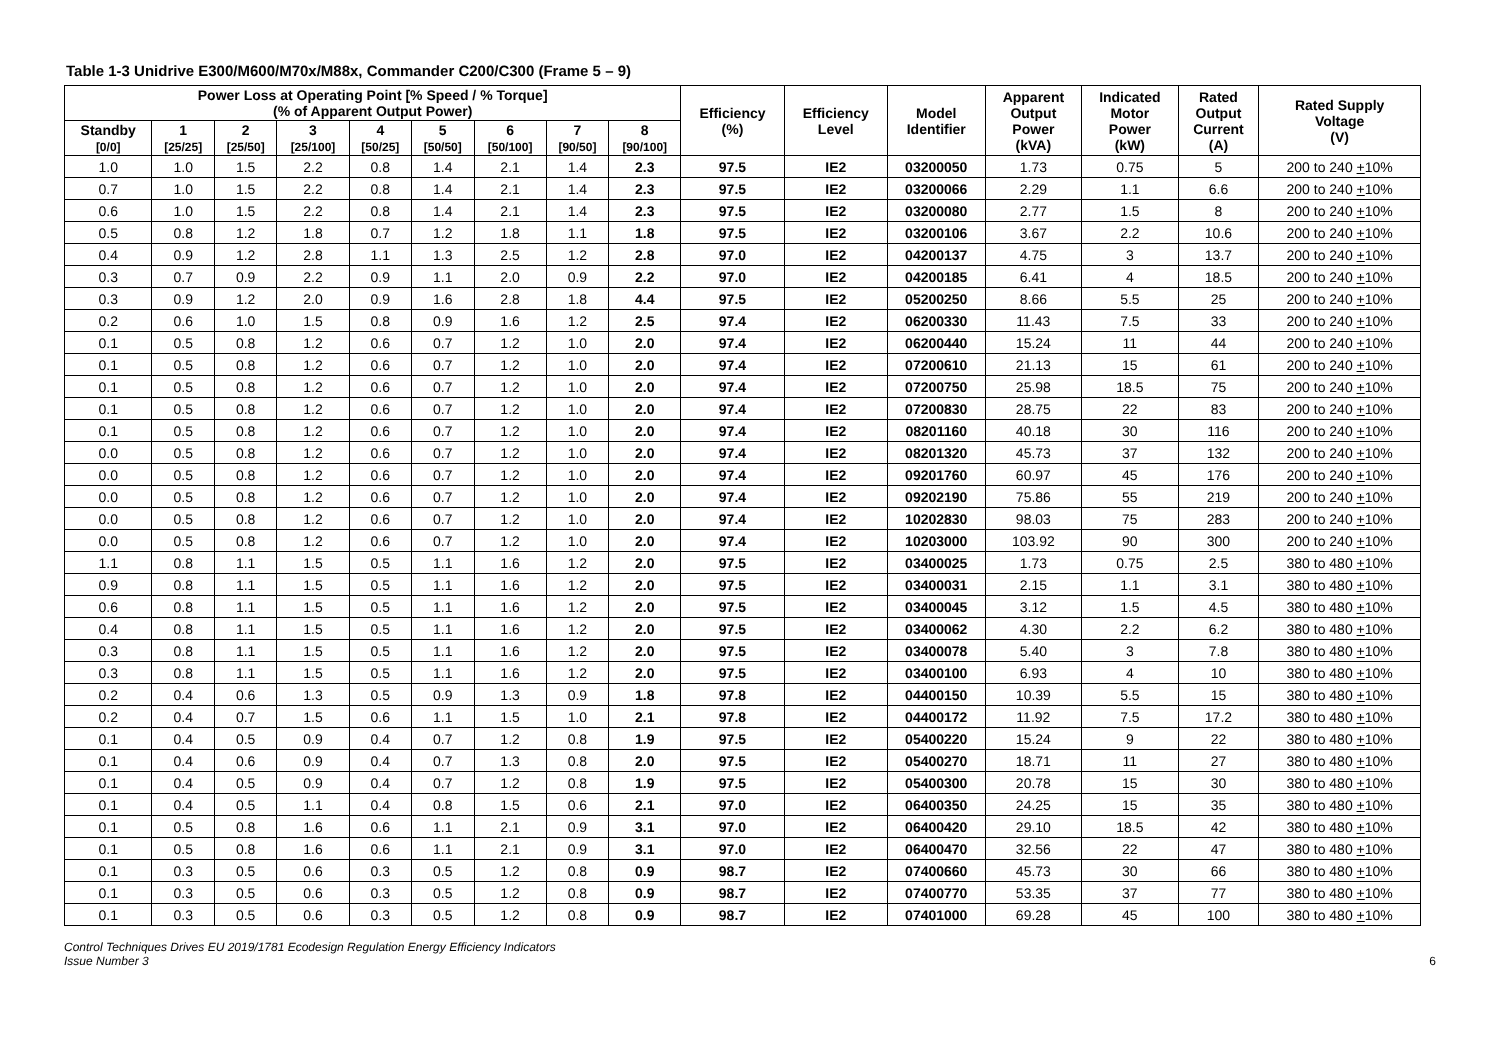Table 1-3 Unidrive E300/M600/M70x/M88x, Commander C200/C300 (Frame 5 – 9)
| Power Loss at Operating Point [% Speed / % Torque] (% of Apparent Output Power) | | | | | | | | | Efficiency (%) | Efficiency Level | Model Identifier | Apparent Output Power (kVA) | Indicated Motor Power (kW) | Rated Output Current (A) | Rated Supply Voltage (V) |
| --- | --- | --- | --- | --- | --- | --- | --- | --- | --- | --- | --- | --- | --- | --- | --- |
| Standby [0/0] | 1 [25/25] | 2 [25/50] | 3 [25/100] | 4 [50/25] | 5 [50/50] | 6 [50/100] | 7 [90/50] | 8 [90/100] | | | | | | | |
| 1.0 | 1.0 | 1.5 | 2.2 | 0.8 | 1.4 | 2.1 | 1.4 | 2.3 | 97.5 | IE2 | 03200050 | 1.73 | 0.75 | 5 | 200 to 240 + 10% |
| 0.7 | 1.0 | 1.5 | 2.2 | 0.8 | 1.4 | 2.1 | 1.4 | 2.3 | 97.5 | IE2 | 03200066 | 2.29 | 1.1 | 6.6 | 200 to 240 + 10% |
| 0.6 | 1.0 | 1.5 | 2.2 | 0.8 | 1.4 | 2.1 | 1.4 | 2.3 | 97.5 | IE2 | 03200080 | 2.77 | 1.5 | 8 | 200 to 240 + 10% |
| 0.5 | 0.8 | 1.2 | 1.8 | 0.7 | 1.2 | 1.8 | 1.1 | 1.8 | 97.5 | IE2 | 03200106 | 3.67 | 2.2 | 10.6 | 200 to 240 + 10% |
| 0.4 | 0.9 | 1.2 | 2.8 | 1.1 | 1.3 | 2.5 | 1.2 | 2.8 | 97.0 | IE2 | 04200137 | 4.75 | 3 | 13.7 | 200 to 240 + 10% |
| 0.3 | 0.7 | 0.9 | 2.2 | 0.9 | 1.1 | 2.0 | 0.9 | 2.2 | 97.0 | IE2 | 04200185 | 6.41 | 4 | 18.5 | 200 to 240 + 10% |
| 0.3 | 0.9 | 1.2 | 2.0 | 0.9 | 1.6 | 2.8 | 1.8 | 4.4 | 97.5 | IE2 | 05200250 | 8.66 | 5.5 | 25 | 200 to 240 + 10% |
| 0.2 | 0.6 | 1.0 | 1.5 | 0.8 | 0.9 | 1.6 | 1.2 | 2.5 | 97.4 | IE2 | 06200330 | 11.43 | 7.5 | 33 | 200 to 240 + 10% |
| 0.1 | 0.5 | 0.8 | 1.2 | 0.6 | 0.7 | 1.2 | 1.0 | 2.0 | 97.4 | IE2 | 06200440 | 15.24 | 11 | 44 | 200 to 240 + 10% |
| 0.1 | 0.5 | 0.8 | 1.2 | 0.6 | 0.7 | 1.2 | 1.0 | 2.0 | 97.4 | IE2 | 07200610 | 21.13 | 15 | 61 | 200 to 240 + 10% |
| 0.1 | 0.5 | 0.8 | 1.2 | 0.6 | 0.7 | 1.2 | 1.0 | 2.0 | 97.4 | IE2 | 07200750 | 25.98 | 18.5 | 75 | 200 to 240 + 10% |
| 0.1 | 0.5 | 0.8 | 1.2 | 0.6 | 0.7 | 1.2 | 1.0 | 2.0 | 97.4 | IE2 | 07200830 | 28.75 | 22 | 83 | 200 to 240 + 10% |
| 0.1 | 0.5 | 0.8 | 1.2 | 0.6 | 0.7 | 1.2 | 1.0 | 2.0 | 97.4 | IE2 | 08201160 | 40.18 | 30 | 116 | 200 to 240 + 10% |
| 0.0 | 0.5 | 0.8 | 1.2 | 0.6 | 0.7 | 1.2 | 1.0 | 2.0 | 97.4 | IE2 | 08201320 | 45.73 | 37 | 132 | 200 to 240 + 10% |
| 0.0 | 0.5 | 0.8 | 1.2 | 0.6 | 0.7 | 1.2 | 1.0 | 2.0 | 97.4 | IE2 | 09201760 | 60.97 | 45 | 176 | 200 to 240 + 10% |
| 0.0 | 0.5 | 0.8 | 1.2 | 0.6 | 0.7 | 1.2 | 1.0 | 2.0 | 97.4 | IE2 | 09202190 | 75.86 | 55 | 219 | 200 to 240 + 10% |
| 0.0 | 0.5 | 0.8 | 1.2 | 0.6 | 0.7 | 1.2 | 1.0 | 2.0 | 97.4 | IE2 | 10202830 | 98.03 | 75 | 283 | 200 to 240 + 10% |
| 0.0 | 0.5 | 0.8 | 1.2 | 0.6 | 0.7 | 1.2 | 1.0 | 2.0 | 97.4 | IE2 | 10203000 | 103.92 | 90 | 300 | 200 to 240 + 10% |
| 1.1 | 0.8 | 1.1 | 1.5 | 0.5 | 1.1 | 1.6 | 1.2 | 2.0 | 97.5 | IE2 | 03400025 | 1.73 | 0.75 | 2.5 | 380 to 480 + 10% |
| 0.9 | 0.8 | 1.1 | 1.5 | 0.5 | 1.1 | 1.6 | 1.2 | 2.0 | 97.5 | IE2 | 03400031 | 2.15 | 1.1 | 3.1 | 380 to 480 + 10% |
| 0.6 | 0.8 | 1.1 | 1.5 | 0.5 | 1.1 | 1.6 | 1.2 | 2.0 | 97.5 | IE2 | 03400045 | 3.12 | 1.5 | 4.5 | 380 to 480 + 10% |
| 0.4 | 0.8 | 1.1 | 1.5 | 0.5 | 1.1 | 1.6 | 1.2 | 2.0 | 97.5 | IE2 | 03400062 | 4.30 | 2.2 | 6.2 | 380 to 480 + 10% |
| 0.3 | 0.8 | 1.1 | 1.5 | 0.5 | 1.1 | 1.6 | 1.2 | 2.0 | 97.5 | IE2 | 03400078 | 5.40 | 3 | 7.8 | 380 to 480 + 10% |
| 0.3 | 0.8 | 1.1 | 1.5 | 0.5 | 1.1 | 1.6 | 1.2 | 2.0 | 97.5 | IE2 | 03400100 | 6.93 | 4 | 10 | 380 to 480 + 10% |
| 0.2 | 0.4 | 0.6 | 1.3 | 0.5 | 0.9 | 1.3 | 0.9 | 1.8 | 97.8 | IE2 | 04400150 | 10.39 | 5.5 | 15 | 380 to 480 + 10% |
| 0.2 | 0.4 | 0.7 | 1.5 | 0.6 | 1.1 | 1.5 | 1.0 | 2.1 | 97.8 | IE2 | 04400172 | 11.92 | 7.5 | 17.2 | 380 to 480 + 10% |
| 0.1 | 0.4 | 0.5 | 0.9 | 0.4 | 0.7 | 1.2 | 0.8 | 1.9 | 97.5 | IE2 | 05400220 | 15.24 | 9 | 22 | 380 to 480 + 10% |
| 0.1 | 0.4 | 0.6 | 0.9 | 0.4 | 0.7 | 1.3 | 0.8 | 2.0 | 97.5 | IE2 | 05400270 | 18.71 | 11 | 27 | 380 to 480 + 10% |
| 0.1 | 0.4 | 0.5 | 0.9 | 0.4 | 0.7 | 1.2 | 0.8 | 1.9 | 97.5 | IE2 | 05400300 | 20.78 | 15 | 30 | 380 to 480 + 10% |
| 0.1 | 0.4 | 0.5 | 1.1 | 0.4 | 0.8 | 1.5 | 0.6 | 2.1 | 97.0 | IE2 | 06400350 | 24.25 | 15 | 35 | 380 to 480 + 10% |
| 0.1 | 0.5 | 0.8 | 1.6 | 0.6 | 1.1 | 2.1 | 0.9 | 3.1 | 97.0 | IE2 | 06400420 | 29.10 | 18.5 | 42 | 380 to 480 + 10% |
| 0.1 | 0.5 | 0.8 | 1.6 | 0.6 | 1.1 | 2.1 | 0.9 | 3.1 | 97.0 | IE2 | 06400470 | 32.56 | 22 | 47 | 380 to 480 + 10% |
| 0.1 | 0.3 | 0.5 | 0.6 | 0.3 | 0.5 | 1.2 | 0.8 | 0.9 | 98.7 | IE2 | 07400660 | 45.73 | 30 | 66 | 380 to 480 + 10% |
| 0.1 | 0.3 | 0.5 | 0.6 | 0.3 | 0.5 | 1.2 | 0.8 | 0.9 | 98.7 | IE2 | 07400770 | 53.35 | 37 | 77 | 380 to 480 + 10% |
| 0.1 | 0.3 | 0.5 | 0.6 | 0.3 | 0.5 | 1.2 | 0.8 | 0.9 | 98.7 | IE2 | 07401000 | 69.28 | 45 | 100 | 380 to 480 + 10% |
Control Techniques Drives EU 2019/1781 Ecodesign Regulation Energy Efficiency Indicators
Issue Number 3
6